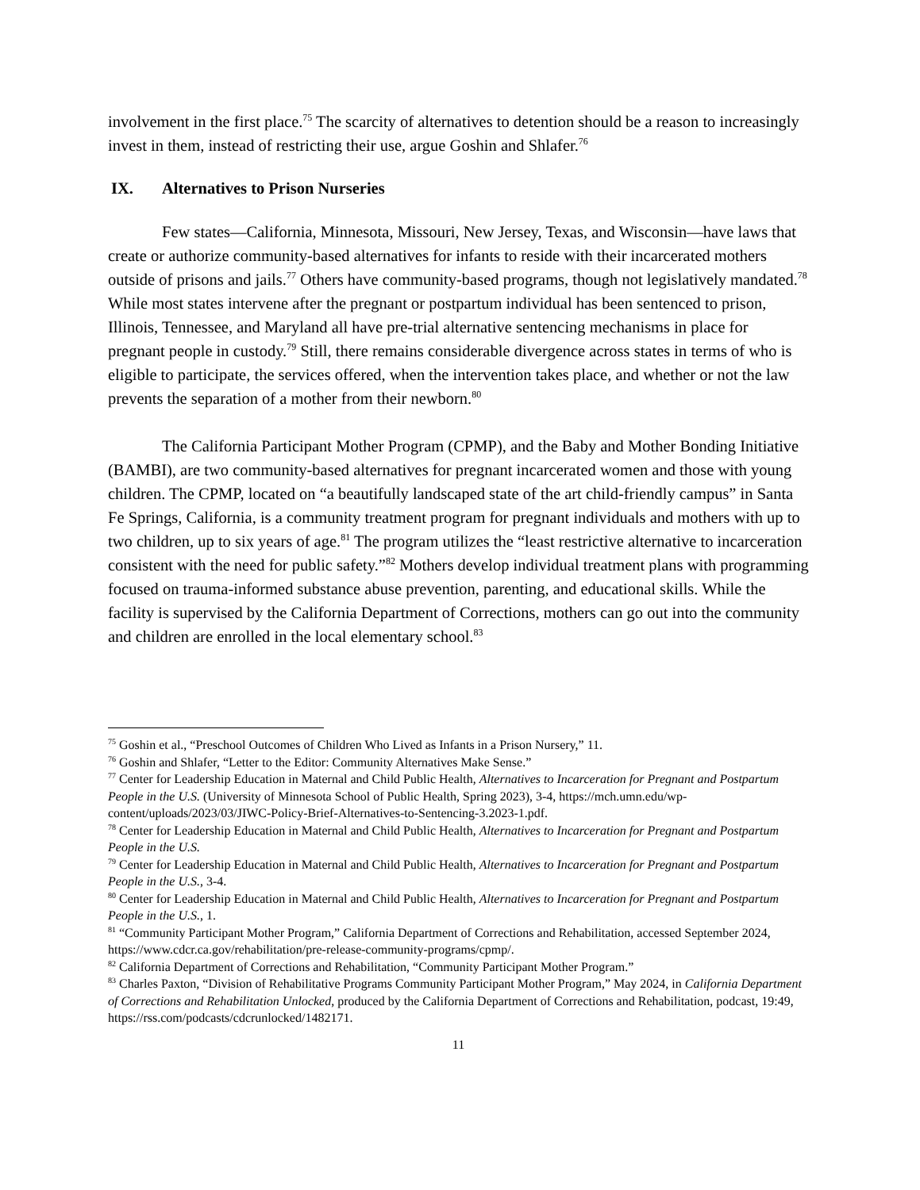involvement in the first place.<sup>75</sup> The scarcity of alternatives to detention should be a reason to increasingly invest in them, instead of restricting their use, argue Goshin and Shlafer.<sup>76</sup>
IX. Alternatives to Prison Nurseries
Few states—California, Minnesota, Missouri, New Jersey, Texas, and Wisconsin—have laws that create or authorize community-based alternatives for infants to reside with their incarcerated mothers outside of prisons and jails.<sup>77</sup> Others have community-based programs, though not legislatively mandated.<sup>78</sup> While most states intervene after the pregnant or postpartum individual has been sentenced to prison, Illinois, Tennessee, and Maryland all have pre-trial alternative sentencing mechanisms in place for pregnant people in custody.<sup>79</sup> Still, there remains considerable divergence across states in terms of who is eligible to participate, the services offered, when the intervention takes place, and whether or not the law prevents the separation of a mother from their newborn.<sup>80</sup>
The California Participant Mother Program (CPMP), and the Baby and Mother Bonding Initiative (BAMBI), are two community-based alternatives for pregnant incarcerated women and those with young children. The CPMP, located on “a beautifully landscaped state of the art child-friendly campus” in Santa Fe Springs, California, is a community treatment program for pregnant individuals and mothers with up to two children, up to six years of age.<sup>81</sup> The program utilizes the “least restrictive alternative to incarceration consistent with the need for public safety.”<sup>82</sup> Mothers develop individual treatment plans with programming focused on trauma-informed substance abuse prevention, parenting, and educational skills. While the facility is supervised by the California Department of Corrections, mothers can go out into the community and children are enrolled in the local elementary school.<sup>83</sup>
<sup>75</sup> Goshin et al., “Preschool Outcomes of Children Who Lived as Infants in a Prison Nursery,” 11.
<sup>76</sup> Goshin and Shlafer, “Letter to the Editor: Community Alternatives Make Sense.”
<sup>77</sup> Center for Leadership Education in Maternal and Child Public Health, Alternatives to Incarceration for Pregnant and Postpartum People in the U.S. (University of Minnesota School of Public Health, Spring 2023), 3-4, https://mch.umn.edu/wp-content/uploads/2023/03/JIWC-Policy-Brief-Alternatives-to-Sentencing-3.2023-1.pdf.
<sup>78</sup> Center for Leadership Education in Maternal and Child Public Health, Alternatives to Incarceration for Pregnant and Postpartum People in the U.S.
<sup>79</sup> Center for Leadership Education in Maternal and Child Public Health, Alternatives to Incarceration for Pregnant and Postpartum People in the U.S., 3-4.
<sup>80</sup> Center for Leadership Education in Maternal and Child Public Health, Alternatives to Incarceration for Pregnant and Postpartum People in the U.S., 1.
<sup>81</sup> “Community Participant Mother Program,” California Department of Corrections and Rehabilitation, accessed September 2024, https://www.cdcr.ca.gov/rehabilitation/pre-release-community-programs/cpmp/.
<sup>82</sup> California Department of Corrections and Rehabilitation, “Community Participant Mother Program.”
<sup>83</sup> Charles Paxton, “Division of Rehabilitative Programs Community Participant Mother Program,” May 2024, in California Department of Corrections and Rehabilitation Unlocked, produced by the California Department of Corrections and Rehabilitation, podcast, 19:49, https://rss.com/podcasts/cdcrunlocked/1482171.
11